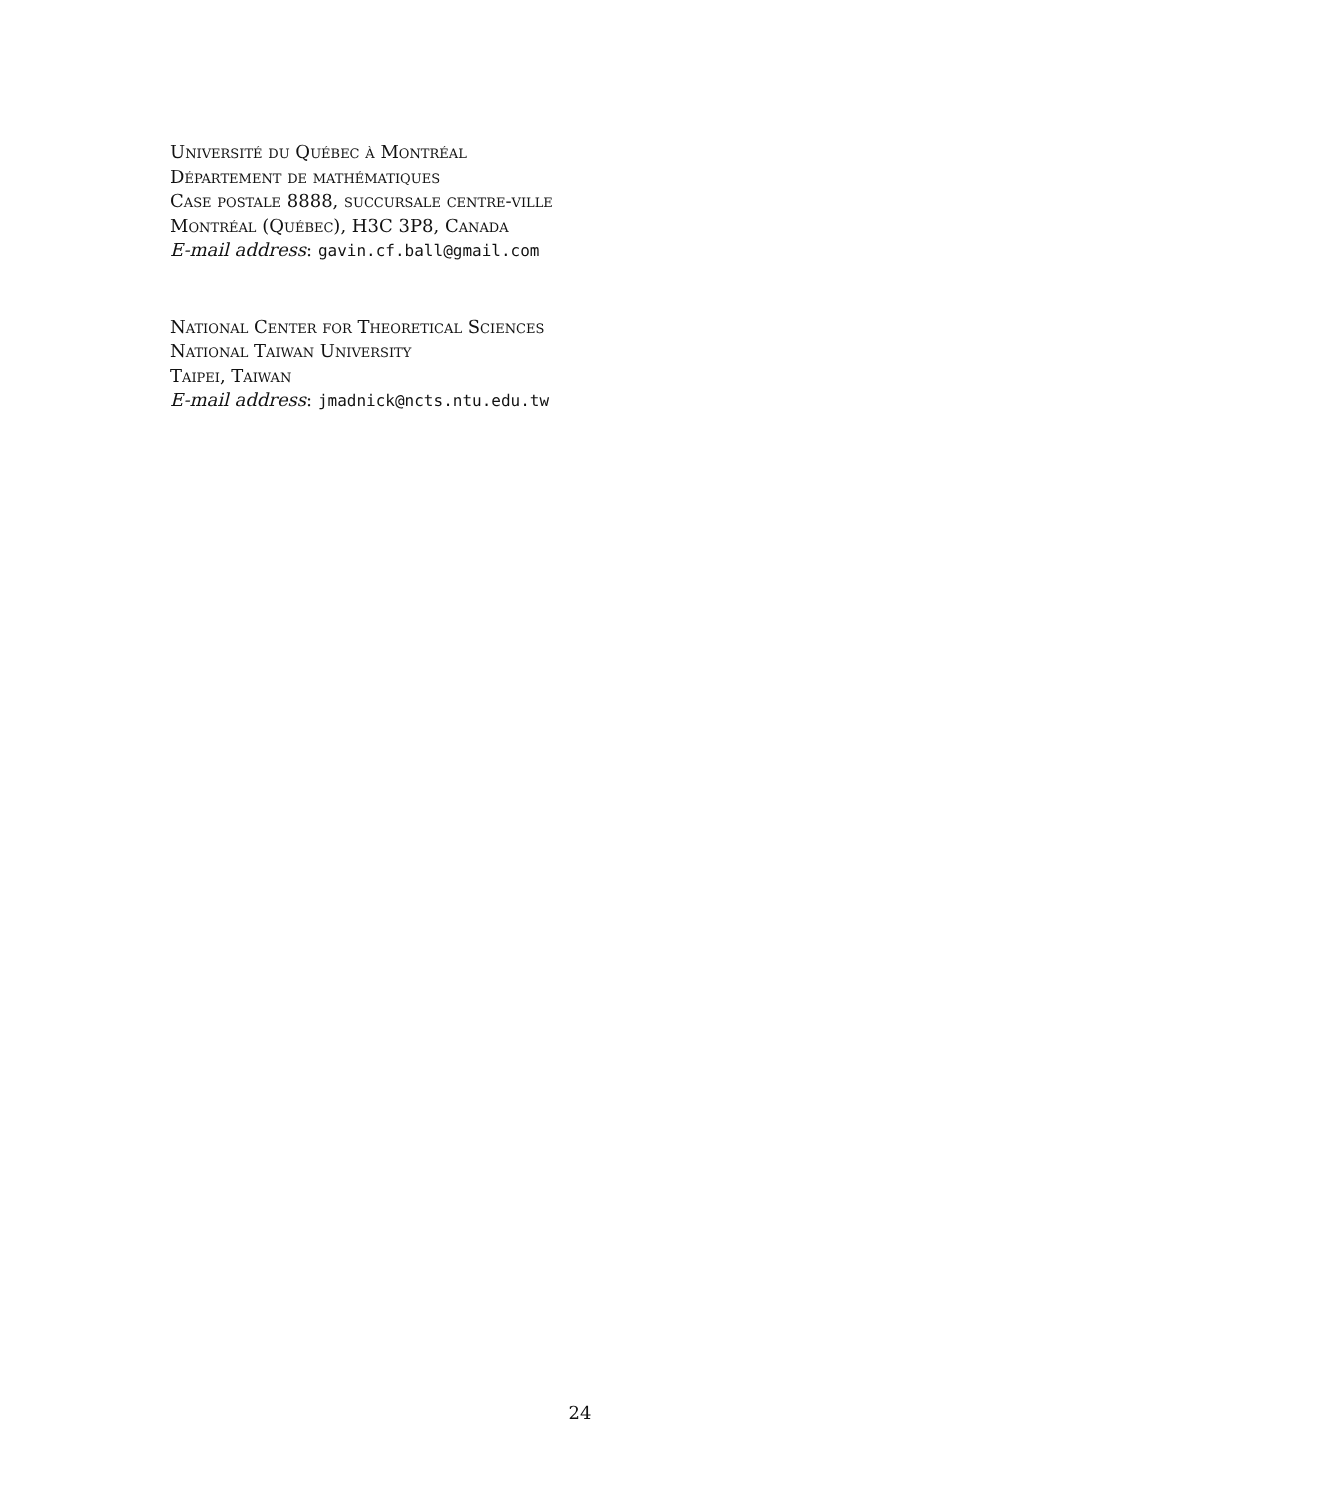Université du Québec à Montréal
Département de mathématiques
Case postale 8888, succursale centre-ville
Montréal (Québec), H3C 3P8, Canada
E-mail address: gavin.cf.ball@gmail.com
National Center for Theoretical Sciences
National Taiwan University
Taipei, Taiwan
E-mail address: jmadnick@ncts.ntu.edu.tw
24